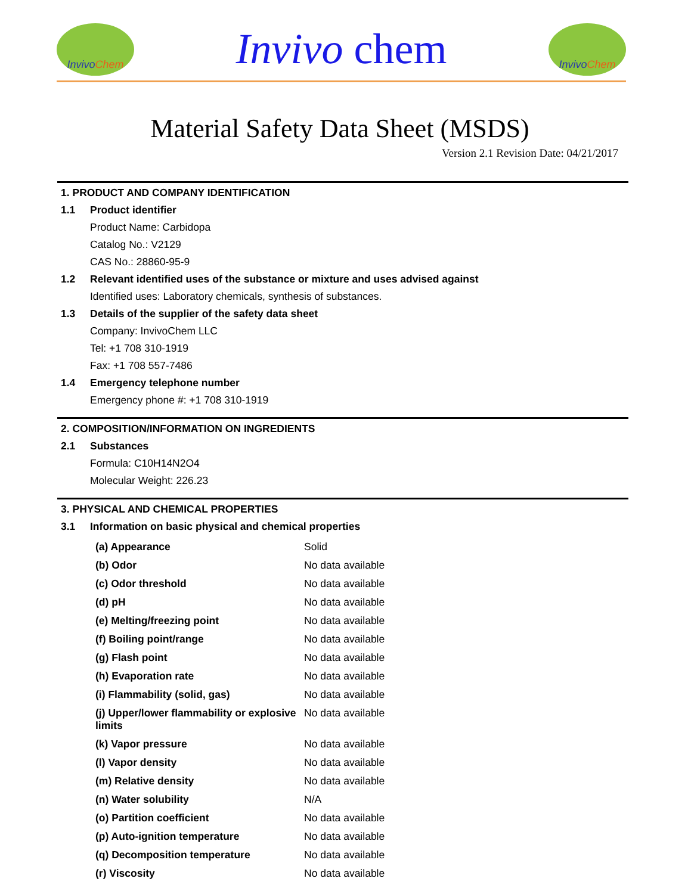Invivo Chem
Invivo chem
Invivo Chem
Material Safety Data Sheet (MSDS)
Version 2.1 Revision Date: 04/21/2017
1. PRODUCT AND COMPANY IDENTIFICATION
1.1 Product identifier
Product Name: Carbidopa
Catalog No.: V2129
CAS No.: 28860-95-9
1.2 Relevant identified uses of the substance or mixture and uses advised against
Identified uses: Laboratory chemicals, synthesis of substances.
1.3 Details of the supplier of the safety data sheet
Company: InvivoChem LLC
Tel: +1 708 310-1919
Fax: +1 708 557-7486
1.4 Emergency telephone number
Emergency phone #: +1 708 310-1919
2. COMPOSITION/INFORMATION ON INGREDIENTS
2.1 Substances
Formula: C10H14N2O4
Molecular Weight: 226.23
3. PHYSICAL AND CHEMICAL PROPERTIES
3.1 Information on basic physical and chemical properties
| (a) Appearance | Solid |
| (b) Odor | No data available |
| (c) Odor threshold | No data available |
| (d) pH | No data available |
| (e) Melting/freezing point | No data available |
| (f) Boiling point/range | No data available |
| (g) Flash point | No data available |
| (h) Evaporation rate | No data available |
| (i) Flammability (solid, gas) | No data available |
| (j) Upper/lower flammability or explosive limits | No data available |
| (k) Vapor pressure | No data available |
| (l) Vapor density | No data available |
| (m) Relative density | No data available |
| (n) Water solubility | N/A |
| (o) Partition coefficient | No data available |
| (p) Auto-ignition temperature | No data available |
| (q) Decomposition temperature | No data available |
| (r) Viscosity | No data available |